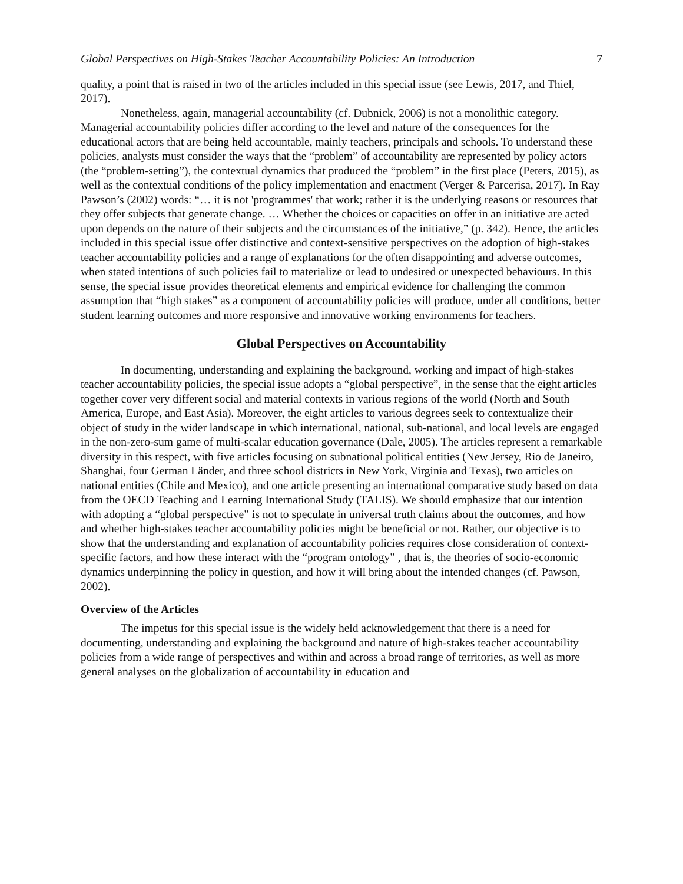Global Perspectives on High-Stakes Teacher Accountability Policies: An Introduction 7
quality, a point that is raised in two of the articles included in this special issue (see Lewis, 2017, and Thiel, 2017).
Nonetheless, again, managerial accountability (cf. Dubnick, 2006) is not a monolithic category. Managerial accountability policies differ according to the level and nature of the consequences for the educational actors that are being held accountable, mainly teachers, principals and schools. To understand these policies, analysts must consider the ways that the “problem” of accountability are represented by policy actors (the “problem-setting”), the contextual dynamics that produced the “problem” in the first place (Peters, 2015), as well as the contextual conditions of the policy implementation and enactment (Verger & Parcerisa, 2017). In Ray Pawson’s (2002) words: “… it is not 'programmes' that work; rather it is the underlying reasons or resources that they offer subjects that generate change. … Whether the choices or capacities on offer in an initiative are acted upon depends on the nature of their subjects and the circumstances of the initiative,” (p. 342). Hence, the articles included in this special issue offer distinctive and context-sensitive perspectives on the adoption of high-stakes teacher accountability policies and a range of explanations for the often disappointing and adverse outcomes, when stated intentions of such policies fail to materialize or lead to undesired or unexpected behaviours. In this sense, the special issue provides theoretical elements and empirical evidence for challenging the common assumption that “high stakes” as a component of accountability policies will produce, under all conditions, better student learning outcomes and more responsive and innovative working environments for teachers.
Global Perspectives on Accountability
In documenting, understanding and explaining the background, working and impact of high-stakes teacher accountability policies, the special issue adopts a “global perspective”, in the sense that the eight articles together cover very different social and material contexts in various regions of the world (North and South America, Europe, and East Asia). Moreover, the eight articles to various degrees seek to contextualize their object of study in the wider landscape in which international, national, sub-national, and local levels are engaged in the non-zero-sum game of multi-scalar education governance (Dale, 2005). The articles represent a remarkable diversity in this respect, with five articles focusing on subnational political entities (New Jersey, Rio de Janeiro, Shanghai, four German Länder, and three school districts in New York, Virginia and Texas), two articles on national entities (Chile and Mexico), and one article presenting an international comparative study based on data from the OECD Teaching and Learning International Study (TALIS). We should emphasize that our intention with adopting a “global perspective” is not to speculate in universal truth claims about the outcomes, and how and whether high-stakes teacher accountability policies might be beneficial or not. Rather, our objective is to show that the understanding and explanation of accountability policies requires close consideration of context-specific factors, and how these interact with the “program ontology” , that is, the theories of socio-economic dynamics underpinning the policy in question, and how it will bring about the intended changes (cf. Pawson, 2002).
Overview of the Articles
The impetus for this special issue is the widely held acknowledgement that there is a need for documenting, understanding and explaining the background and nature of high-stakes teacher accountability policies from a wide range of perspectives and within and across a broad range of territories, as well as more general analyses on the globalization of accountability in education and